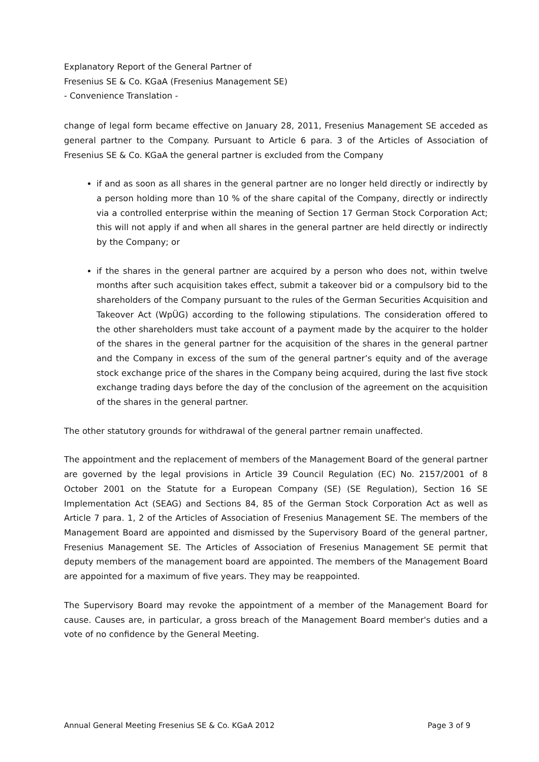Explanatory Report of the General Partner of
Fresenius SE & Co. KGaA (Fresenius Management SE)
- Convenience Translation -
change of legal form became effective on January 28, 2011, Fresenius Management SE acceded as general partner to the Company. Pursuant to Article 6 para. 3 of the Articles of Association of Fresenius SE & Co. KGaA the general partner is excluded from the Company
if and as soon as all shares in the general partner are no longer held directly or indirectly by a person holding more than 10 % of the share capital of the Company, directly or indirectly via a controlled enterprise within the meaning of Section 17 German Stock Corporation Act; this will not apply if and when all shares in the general partner are held directly or indirectly by the Company; or
if the shares in the general partner are acquired by a person who does not, within twelve months after such acquisition takes effect, submit a takeover bid or a compulsory bid to the shareholders of the Company pursuant to the rules of the German Securities Acquisition and Takeover Act (WpÜG) according to the following stipulations. The consideration offered to the other shareholders must take account of a payment made by the acquirer to the holder of the shares in the general partner for the acquisition of the shares in the general partner and the Company in excess of the sum of the general partner’s equity and of the average stock exchange price of the shares in the Company being acquired, during the last five stock exchange trading days before the day of the conclusion of the agreement on the acquisition of the shares in the general partner.
The other statutory grounds for withdrawal of the general partner remain unaffected.
The appointment and the replacement of members of the Management Board of the general partner are governed by the legal provisions in Article 39 Council Regulation (EC) No. 2157/2001 of 8 October 2001 on the Statute for a European Company (SE) (SE Regulation), Section 16 SE Implementation Act (SEAG) and Sections 84, 85 of the German Stock Corporation Act as well as Article 7 para. 1, 2 of the Articles of Association of Fresenius Management SE. The members of the Management Board are appointed and dismissed by the Supervisory Board of the general partner, Fresenius Management SE. The Articles of Association of Fresenius Management SE permit that deputy members of the management board are appointed. The members of the Management Board are appointed for a maximum of five years. They may be reappointed.
The Supervisory Board may revoke the appointment of a member of the Management Board for cause. Causes are, in particular, a gross breach of the Management Board member's duties and a vote of no confidence by the General Meeting.
Annual General Meeting Fresenius SE & Co. KGaA 2012 Page 3 of 9